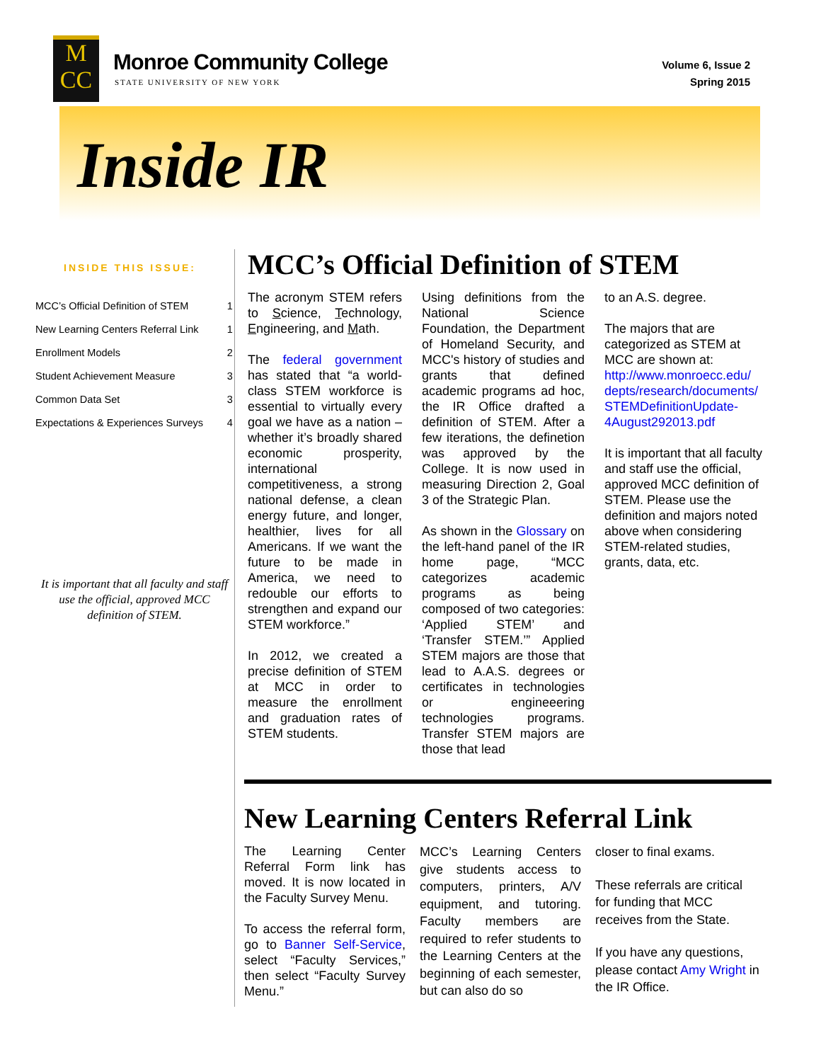M
CC
Monroe Community College
STATE UNIVERSITY OF NEW YORK
Volume 6, Issue 2
Spring 2015
Inside IR
INSIDE THIS ISSUE:
| MCC’s Official Definition of STEM | 1 |
| New Learning Centers Referral Link | 1 |
| Enrollment Models | 2 |
| Student Achievement Measure | 3 |
| Common Data Set | 3 |
| Expectations & Experiences Surveys | 4 |
It is important that all faculty and staff use the official, approved MCC definition of STEM.
MCC’s Official Definition of STEM
The acronym STEM refers to Science, Technology, Engineering, and Math.
The federal government has stated that “a world-class STEM workforce is essential to virtually every goal we have as a nation – whether it’s broadly shared economic prosperity, international competitiveness, a strong national defense, a clean energy future, and longer, healthier, lives for all Americans. If we want the future to be made in America, we need to redouble our efforts to strengthen and expand our STEM workforce.”
In 2012, we created a precise definition of STEM at MCC in order to measure the enrollment and graduation rates of STEM students.
Using definitions from the National Science Foundation, the Department of Homeland Security, and MCC's history of studies and grants that defined academic programs ad hoc, the IR Office drafted a definition of STEM. After a few iterations, the definetion was approved by the College. It is now used in measuring Direction 2, Goal 3 of the Strategic Plan.
As shown in the Glossary on the left-hand panel of the IR home page, “MCC categorizes academic programs as being composed of two categories: ‘Applied STEM’ and ‘Transfer STEM.’” Applied STEM majors are those that lead to A.A.S. degrees or certificates in technologies or engineeering technologies programs. Transfer STEM majors are those that lead
to an A.S. degree.
The majors that are categorized as STEM at MCC are shown at: http://www.monroecc.edu/ depts/research/documents/ STEMDefinitionUpdate-4August292013.pdf
It is important that all faculty and staff use the official, approved MCC definition of STEM. Please use the definition and majors noted above when considering STEM-related studies, grants, data, etc.
New Learning Centers Referral Link
The Learning Center Referral Form link has moved. It is now located in the Faculty Survey Menu.
To access the referral form, go to Banner Self-Service, select “Faculty Services,” then select “Faculty Survey Menu.”
MCC’s Learning Centers give students access to computers, printers, A/V equipment, and tutoring. Faculty members are required to refer students to the Learning Centers at the beginning of each semester, but can also do so
closer to final exams.
These referrals are critical for funding that MCC receives from the State.
If you have any questions, please contact Amy Wright in the IR Office.